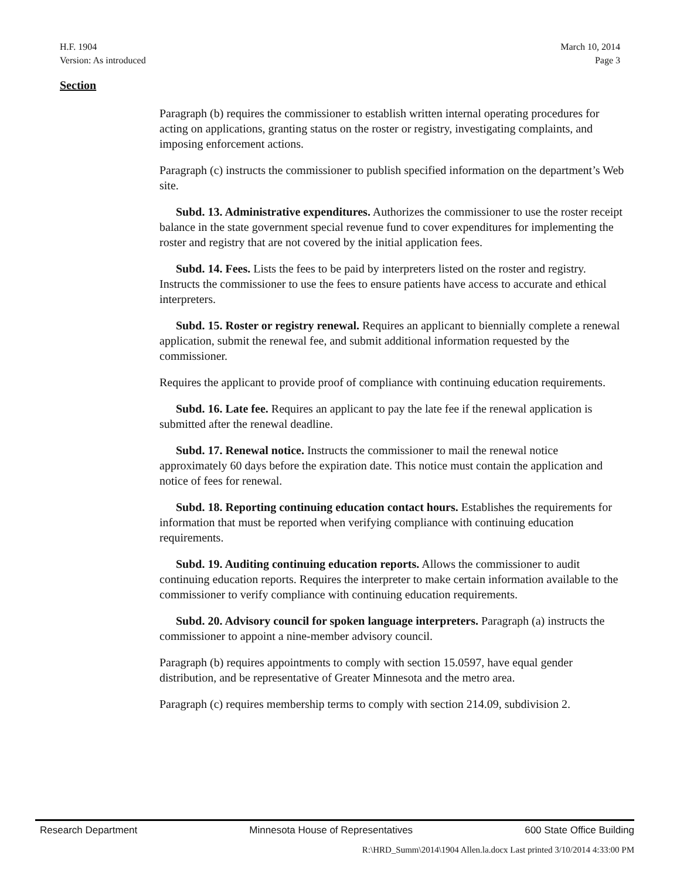March 10, 2014
Page 3
H.F. 1904
Version: As introduced
Section
Paragraph (b) requires the commissioner to establish written internal operating procedures for acting on applications, granting status on the roster or registry, investigating complaints, and imposing enforcement actions.
Paragraph (c) instructs the commissioner to publish specified information on the department’s Web site.
Subd. 13. Administrative expenditures. Authorizes the commissioner to use the roster receipt balance in the state government special revenue fund to cover expenditures for implementing the roster and registry that are not covered by the initial application fees.
Subd. 14. Fees. Lists the fees to be paid by interpreters listed on the roster and registry. Instructs the commissioner to use the fees to ensure patients have access to accurate and ethical interpreters.
Subd. 15. Roster or registry renewal. Requires an applicant to biennially complete a renewal application, submit the renewal fee, and submit additional information requested by the commissioner.
Requires the applicant to provide proof of compliance with continuing education requirements.
Subd. 16. Late fee. Requires an applicant to pay the late fee if the renewal application is submitted after the renewal deadline.
Subd. 17. Renewal notice. Instructs the commissioner to mail the renewal notice approximately 60 days before the expiration date. This notice must contain the application and notice of fees for renewal.
Subd. 18. Reporting continuing education contact hours. Establishes the requirements for information that must be reported when verifying compliance with continuing education requirements.
Subd. 19. Auditing continuing education reports. Allows the commissioner to audit continuing education reports. Requires the interpreter to make certain information available to the commissioner to verify compliance with continuing education requirements.
Subd. 20. Advisory council for spoken language interpreters. Paragraph (a) instructs the commissioner to appoint a nine-member advisory council.
Paragraph (b) requires appointments to comply with section 15.0597, have equal gender distribution, and be representative of Greater Minnesota and the metro area.
Paragraph (c) requires membership terms to comply with section 214.09, subdivision 2.
Research Department Minnesota House of Representatives 600 State Office Building
R:\HRD_Summ\2014\1904 Allen.la.docx Last printed 3/10/2014 4:33:00 PM